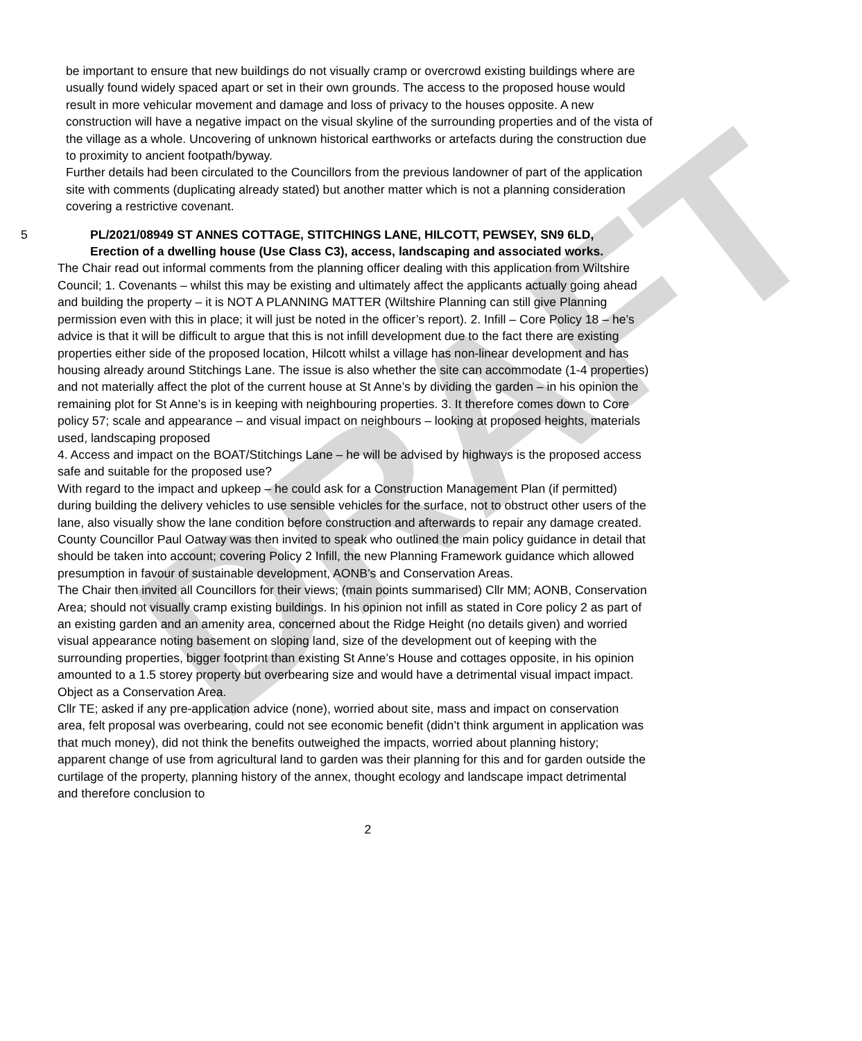DRAFT
be important to ensure that new buildings do not visually cramp or overcrowd existing buildings where are usually found widely spaced apart or set in their own grounds. The access to the proposed house would result in more vehicular movement and damage and loss of privacy to the houses opposite. A new construction will have a negative impact on the visual skyline of the surrounding properties and of the vista of the village as a whole. Uncovering of unknown historical earthworks or artefacts during the construction due to proximity to ancient footpath/byway.
Further details had been circulated to the Councillors from the previous landowner of part of the application site with comments (duplicating already stated) but another matter which is not a planning consideration covering a restrictive covenant.
5 PL/2021/08949 ST ANNES COTTAGE, STITCHINGS LANE, HILCOTT, PEWSEY, SN9 6LD,
Erection of a dwelling house (Use Class C3), access, landscaping and associated works.
The Chair read out informal comments from the planning officer dealing with this application from Wiltshire Council; 1. Covenants – whilst this may be existing and ultimately affect the applicants actually going ahead and building the property – it is NOT A PLANNING MATTER (Wiltshire Planning can still give Planning permission even with this in place; it will just be noted in the officer’s report). 2. Infill – Core Policy 18 – he’s advice is that it will be difficult to argue that this is not infill development due to the fact there are existing properties either side of the proposed location, Hilcott whilst a village has non-linear development and has housing already around Stitchings Lane. The issue is also whether the site can accommodate (1-4 properties) and not materially affect the plot of the current house at St Anne’s by dividing the garden – in his opinion the remaining plot for St Anne’s is in keeping with neighbouring properties. 3. It therefore comes down to Core policy 57; scale and appearance – and visual impact on neighbours – looking at proposed heights, materials used, landscaping proposed
4. Access and impact on the BOAT/Stitchings Lane – he will be advised by highways is the proposed access safe and suitable for the proposed use?
With regard to the impact and upkeep – he could ask for a Construction Management Plan (if permitted) during building the delivery vehicles to use sensible vehicles for the surface, not to obstruct other users of the lane, also visually show the lane condition before construction and afterwards to repair any damage created.
County Councillor Paul Oatway was then invited to speak who outlined the main policy guidance in detail that should be taken into account; covering Policy 2 Infill, the new Planning Framework guidance which allowed presumption in favour of sustainable development, AONB’s and Conservation Areas.
The Chair then invited all Councillors for their views; (main points summarised) Cllr MM; AONB, Conservation Area; should not visually cramp existing buildings. In his opinion not infill as stated in Core policy 2 as part of an existing garden and an amenity area, concerned about the Ridge Height (no details given) and worried visual appearance noting basement on sloping land, size of the development out of keeping with the surrounding properties, bigger footprint than existing St Anne’s House and cottages opposite, in his opinion amounted to a 1.5 storey property but overbearing size and would have a detrimental visual impact impact. Object as a Conservation Area.
Cllr TE; asked if any pre-application advice (none), worried about site, mass and impact on conservation area, felt proposal was overbearing, could not see economic benefit (didn’t think argument in application was that much money), did not think the benefits outweighed the impacts, worried about planning history; apparent change of use from agricultural land to garden was their planning for this and for garden outside the curtilage of the property, planning history of the annex, thought ecology and landscape impact detrimental and therefore conclusion to
2